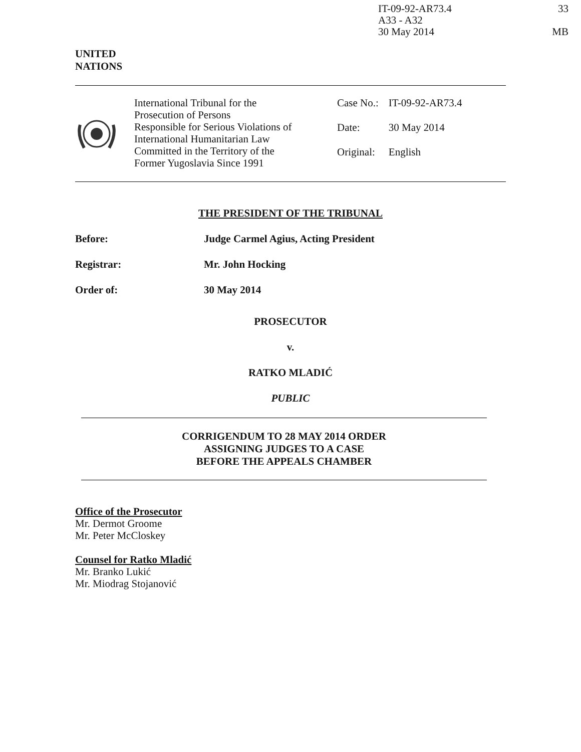IT-09-92-AR73.4
A33 - A32
30 May 2014
33
MB
UNITED
NATIONS
International Tribunal for the
Prosecution of Persons
Responsible for Serious Violations of
International Humanitarian Law
Committed in the Territory of the
Former Yugoslavia Since 1991
| Case No.: | IT-09-92-AR73.4 |
| Date: | 30 May 2014 |
| Original: | English |
THE PRESIDENT OF THE TRIBUNAL
Before: Judge Carmel Agius, Acting President
Registrar: Mr. John Hocking
Order of: 30 May 2014
PROSECUTOR
v.
RATKO MLADIĆ
PUBLIC
CORRIGENDUM TO 28 MAY 2014 ORDER
ASSIGNING JUDGES TO A CASE
BEFORE THE APPEALS CHAMBER
Office of the Prosecutor
Mr. Dermot Groome
Mr. Peter McCloskey
Counsel for Ratko Mladić
Mr. Branko Lukić
Mr. Miodrag Stojanović